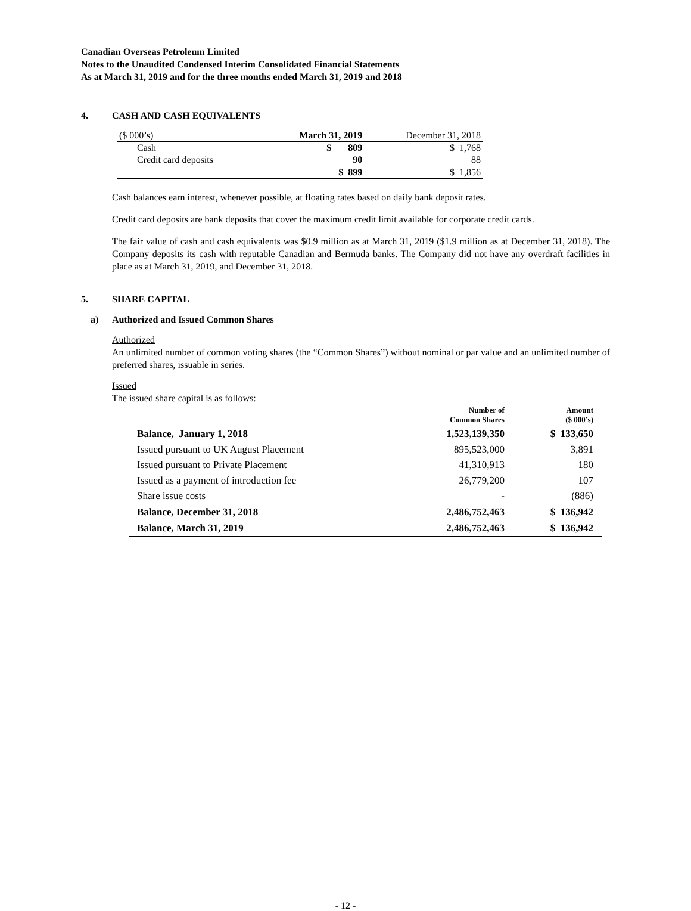Canadian Overseas Petroleum Limited
Notes to the Unaudited Condensed Interim Consolidated Financial Statements
As at March 31, 2019 and for the three months ended March 31, 2019 and 2018
4. CASH AND CASH EQUIVALENTS
| ($ 000’s) | March 31, 2019 | December 31, 2018 |
| Cash | $ 809 | $ 1,768 |
| Credit card deposits | 90 | 88 |
| | $ 899 | $ 1,856 |
Cash balances earn interest, whenever possible, at floating rates based on daily bank deposit rates.
Credit card deposits are bank deposits that cover the maximum credit limit available for corporate credit cards.
The fair value of cash and cash equivalents was $0.9 million as at March 31, 2019 ($1.9 million as at December 31, 2018). The Company deposits its cash with reputable Canadian and Bermuda banks. The Company did not have any overdraft facilities in place as at March 31, 2019, and December 31, 2018.
5. SHARE CAPITAL
a) Authorized and Issued Common Shares
Authorized
An unlimited number of common voting shares (the “Common Shares”) without nominal or par value and an unlimited number of preferred shares, issuable in series.
Issued
The issued share capital is as follows:
| | Number of Common Shares | Amount ($ 000’s) |
| --- | --- | --- |
| Balance, January 1, 2018 | 1,523,139,350 | $ 133,650 |
| Issued pursuant to UK August Placement | 895,523,000 | 3,891 |
| Issued pursuant to Private Placement | 41,310,913 | 180 |
| Issued as a payment of introduction fee | 26,779,200 | 107 |
| Share issue costs | - | (886) |
| Balance, December 31, 2018 | 2,486,752,463 | $ 136,942 |
| Balance, March 31, 2019 | 2,486,752,463 | $ 136,942 |
- 12 -